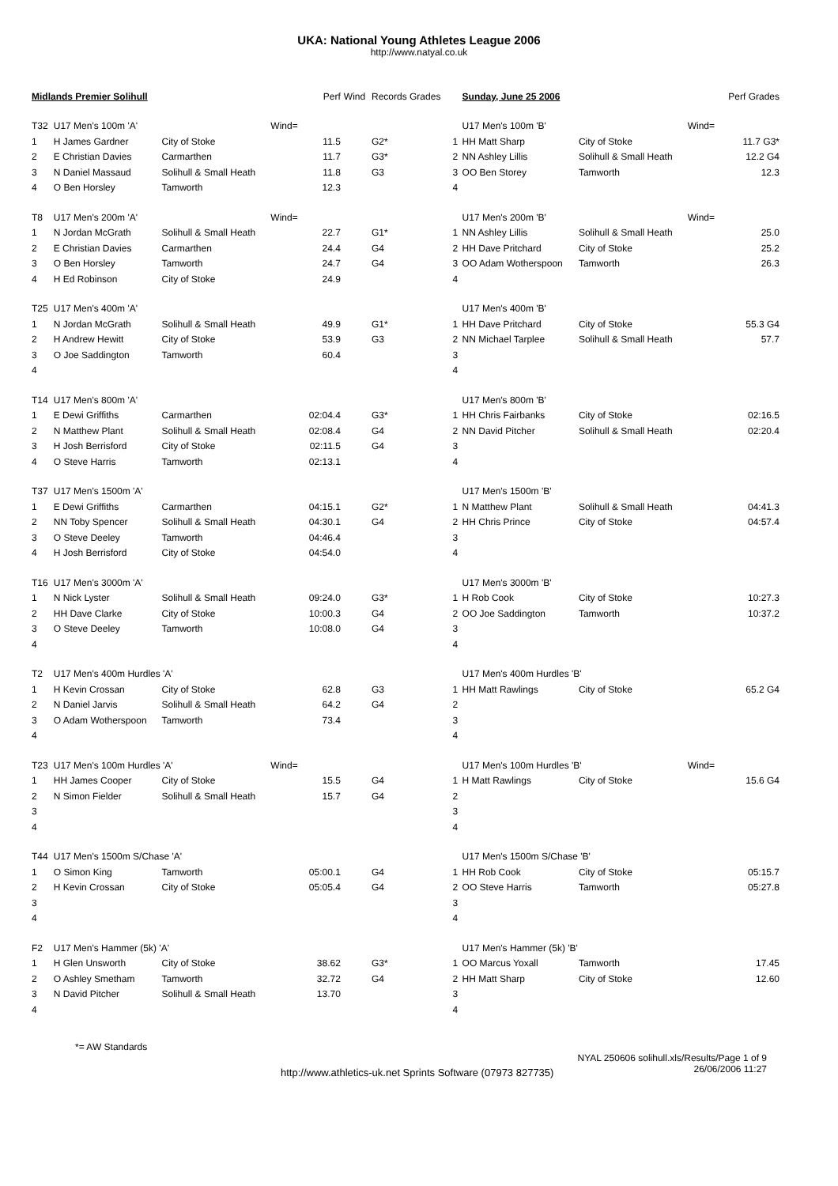UKA: National Young Athletes League 2006
http://www.natyal.co.uk
| Midlands Premier Solihull | | | | Perf | Wind | Records Grades | | Sunday, June 25 2006 | | | Perf Grades |
| T32 | U17 Men's 100m 'A' | | Wind= | | | | | U17 Men's 100m 'B' | | Wind= | |
| 1 | H James Gardner | City of Stoke | | 11.5 | | G2* | 1 | HH Matt Sharp | City of Stoke | | 11.7 G3* |
| 2 | E Christian Davies | Carmarthen | | 11.7 | | G3* | 2 | NN Ashley Lillis | Solihull & Small Heath | | 12.2 G4 |
| 3 | N Daniel Massaud | Solihull & Small Heath | | 11.8 | | G3 | 3 | OO Ben Storey | Tamworth | | 12.3 |
| 4 | O Ben Horsley | Tamworth | | 12.3 | | | 4 | | | | |
| T8 | U17 Men's 200m 'A' | | Wind= | | | | | U17 Men's 200m 'B' | | Wind= | |
| 1 | N Jordan McGrath | Solihull & Small Heath | | 22.7 | | G1* | 1 | NN Ashley Lillis | Solihull & Small Heath | | 25.0 |
| 2 | E Christian Davies | Carmarthen | | 24.4 | | G4 | 2 | HH Dave Pritchard | City of Stoke | | 25.2 |
| 3 | O Ben Horsley | Tamworth | | 24.7 | | G4 | 3 | OO Adam Wotherspoon | Tamworth | | 26.3 |
| 4 | H Ed Robinson | City of Stoke | | 24.9 | | | 4 | | | | |
| T25 | U17 Men's 400m 'A' | | | | | | | U17 Men's 400m 'B' | | | |
| 1 | N Jordan McGrath | Solihull & Small Heath | | 49.9 | | G1* | 1 | HH Dave Pritchard | City of Stoke | | 55.3 G4 |
| 2 | H Andrew Hewitt | City of Stoke | | 53.9 | | G3 | 2 | NN Michael Tarplee | Solihull & Small Heath | | 57.7 |
| 3 | O Joe Saddington | Tamworth | | 60.4 | | | 3 | | | | |
| 4 | | | | | | | 4 | | | | |
| T14 | U17 Men's 800m 'A' | | | | | | | U17 Men's 800m 'B' | | | |
| 1 | E Dewi Griffiths | Carmarthen | | 02:04.4 | | G3* | 1 | HH Chris Fairbanks | City of Stoke | | 02:16.5 |
| 2 | N Matthew Plant | Solihull & Small Heath | | 02:08.4 | | G4 | 2 | NN David Pitcher | Solihull & Small Heath | | 02:20.4 |
| 3 | H Josh Berrisford | City of Stoke | | 02:11.5 | | G4 | 3 | | | | |
| 4 | O Steve Harris | Tamworth | | 02:13.1 | | | 4 | | | | |
| T37 | U17 Men's 1500m 'A' | | | | | | | U17 Men's 1500m 'B' | | | |
| 1 | E Dewi Griffiths | Carmarthen | | 04:15.1 | | G2* | 1 | N Matthew Plant | Solihull & Small Heath | | 04:41.3 |
| 2 | NN Toby Spencer | Solihull & Small Heath | | 04:30.1 | | G4 | 2 | HH Chris Prince | City of Stoke | | 04:57.4 |
| 3 | O Steve Deeley | Tamworth | | 04:46.4 | | | 3 | | | | |
| 4 | H Josh Berrisford | City of Stoke | | 04:54.0 | | | 4 | | | | |
| T16 | U17 Men's 3000m 'A' | | | | | | | U17 Men's 3000m 'B' | | | |
| 1 | N Nick Lyster | Solihull & Small Heath | | 09:24.0 | | G3* | 1 | H Rob Cook | City of Stoke | | 10:27.3 |
| 2 | HH Dave Clarke | City of Stoke | | 10:00.3 | | G4 | 2 | OO Joe Saddington | Tamworth | | 10:37.2 |
| 3 | O Steve Deeley | Tamworth | | 10:08.0 | | G4 | 3 | | | | |
| 4 | | | | | | | 4 | | | | |
| T2 | U17 Men's 400m Hurdles 'A' | | | | | | | U17 Men's 400m Hurdles 'B' | | | |
| 1 | H Kevin Crossan | City of Stoke | | 62.8 | | G3 | 1 | HH Matt Rawlings | City of Stoke | | 65.2 G4 |
| 2 | N Daniel Jarvis | Solihull & Small Heath | | 64.2 | | G4 | 2 | | | | |
| 3 | O Adam Wotherspoon | Tamworth | | 73.4 | | | 3 | | | | |
| 4 | | | | | | | 4 | | | | |
| T23 | U17 Men's 100m Hurdles 'A' | | Wind= | | | | | U17 Men's 100m Hurdles 'B' | | Wind= | |
| 1 | HH James Cooper | City of Stoke | | 15.5 | | G4 | 1 | H Matt Rawlings | City of Stoke | | 15.6 G4 |
| 2 | N Simon Fielder | Solihull & Small Heath | | 15.7 | | G4 | 2 | | | | |
| 3 | | | | | | | 3 | | | | |
| 4 | | | | | | | 4 | | | | |
| T44 | U17 Men's 1500m S/Chase 'A' | | | | | | | U17 Men's 1500m S/Chase 'B' | | | |
| 1 | O Simon King | Tamworth | | 05:00.1 | | G4 | 1 | HH Rob Cook | City of Stoke | | 05:15.7 |
| 2 | H Kevin Crossan | City of Stoke | | 05:05.4 | | G4 | 2 | OO Steve Harris | Tamworth | | 05:27.8 |
| 3 | | | | | | | 3 | | | | |
| 4 | | | | | | | 4 | | | | |
| F2 | U17 Men's Hammer (5k) 'A' | | | | | | | U17 Men's Hammer (5k) 'B' | | | |
| 1 | H Glen Unsworth | City of Stoke | | 38.62 | | G3* | 1 | OO Marcus Yoxall | Tamworth | | 17.45 |
| 2 | O Ashley Smetham | Tamworth | | 32.72 | | G4 | 2 | HH Matt Sharp | City of Stoke | | 12.60 |
| 3 | N David Pitcher | Solihull & Small Heath | | 13.70 | | | 3 | | | | |
| 4 | | | | | | | 4 | | | | |
*= AW Standards
http://www.athletics-uk.net Sprints Software (07973 827735) NYAL 250606 solihull.xls/Results/Page 1 of 9
26/06/2006 11:27